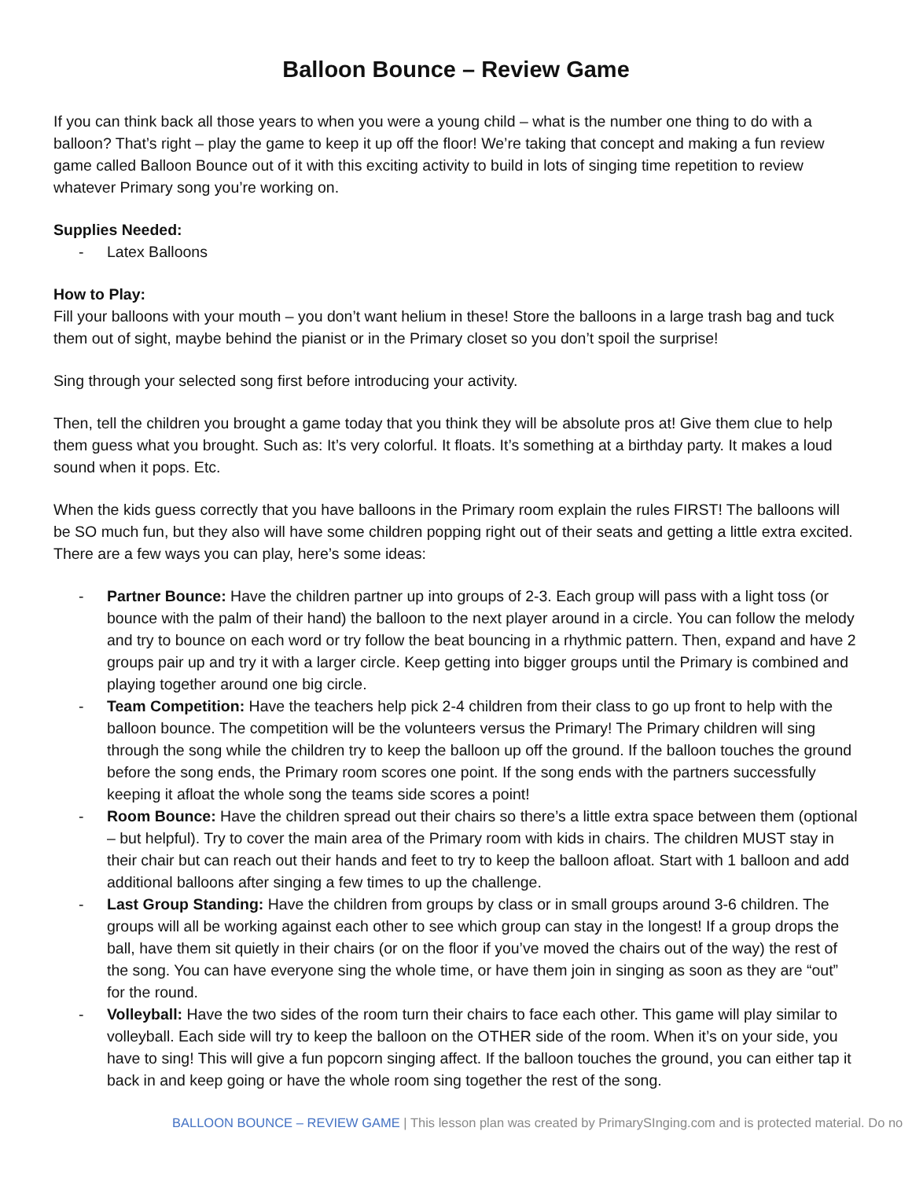Balloon Bounce – Review Game
If you can think back all those years to when you were a young child – what is the number one thing to do with a balloon? That’s right – play the game to keep it up off the floor! We’re taking that concept and making a fun review game called Balloon Bounce out of it with this exciting activity to build in lots of singing time repetition to review whatever Primary song you’re working on.
Supplies Needed:
- Latex Balloons
How to Play:
Fill your balloons with your mouth – you don’t want helium in these! Store the balloons in a large trash bag and tuck them out of sight, maybe behind the pianist or in the Primary closet so you don’t spoil the surprise!
Sing through your selected song first before introducing your activity.
Then, tell the children you brought a game today that you think they will be absolute pros at! Give them clue to help them guess what you brought. Such as: It’s very colorful. It floats. It’s something at a birthday party. It makes a loud sound when it pops. Etc.
When the kids guess correctly that you have balloons in the Primary room explain the rules FIRST! The balloons will be SO much fun, but they also will have some children popping right out of their seats and getting a little extra excited. There are a few ways you can play, here’s some ideas:
- Partner Bounce: Have the children partner up into groups of 2-3. Each group will pass with a light toss (or bounce with the palm of their hand) the balloon to the next player around in a circle. You can follow the melody and try to bounce on each word or try follow the beat bouncing in a rhythmic pattern. Then, expand and have 2 groups pair up and try it with a larger circle. Keep getting into bigger groups until the Primary is combined and playing together around one big circle.
- Team Competition: Have the teachers help pick 2-4 children from their class to go up front to help with the balloon bounce. The competition will be the volunteers versus the Primary! The Primary children will sing through the song while the children try to keep the balloon up off the ground. If the balloon touches the ground before the song ends, the Primary room scores one point. If the song ends with the partners successfully keeping it afloat the whole song the teams side scores a point!
- Room Bounce: Have the children spread out their chairs so there’s a little extra space between them (optional – but helpful). Try to cover the main area of the Primary room with kids in chairs. The children MUST stay in their chair but can reach out their hands and feet to try to keep the balloon afloat. Start with 1 balloon and add additional balloons after singing a few times to up the challenge.
- Last Group Standing: Have the children from groups by class or in small groups around 3-6 children. The groups will all be working against each other to see which group can stay in the longest! If a group drops the ball, have them sit quietly in their chairs (or on the floor if you’ve moved the chairs out of the way) the rest of the song. You can have everyone sing the whole time, or have them join in singing as soon as they are “out” for the round.
- Volleyball: Have the two sides of the room turn their chairs to face each other. This game will play similar to volleyball. Each side will try to keep the balloon on the OTHER side of the room. When it’s on your side, you have to sing! This will give a fun popcorn singing affect. If the balloon touches the ground, you can either tap it back in and keep going or have the whole room sing together the rest of the song.
BALLOON BOUNCE – REVIEW GAME | This lesson plan was created by PrimarySInging.com and is protected material. Do no